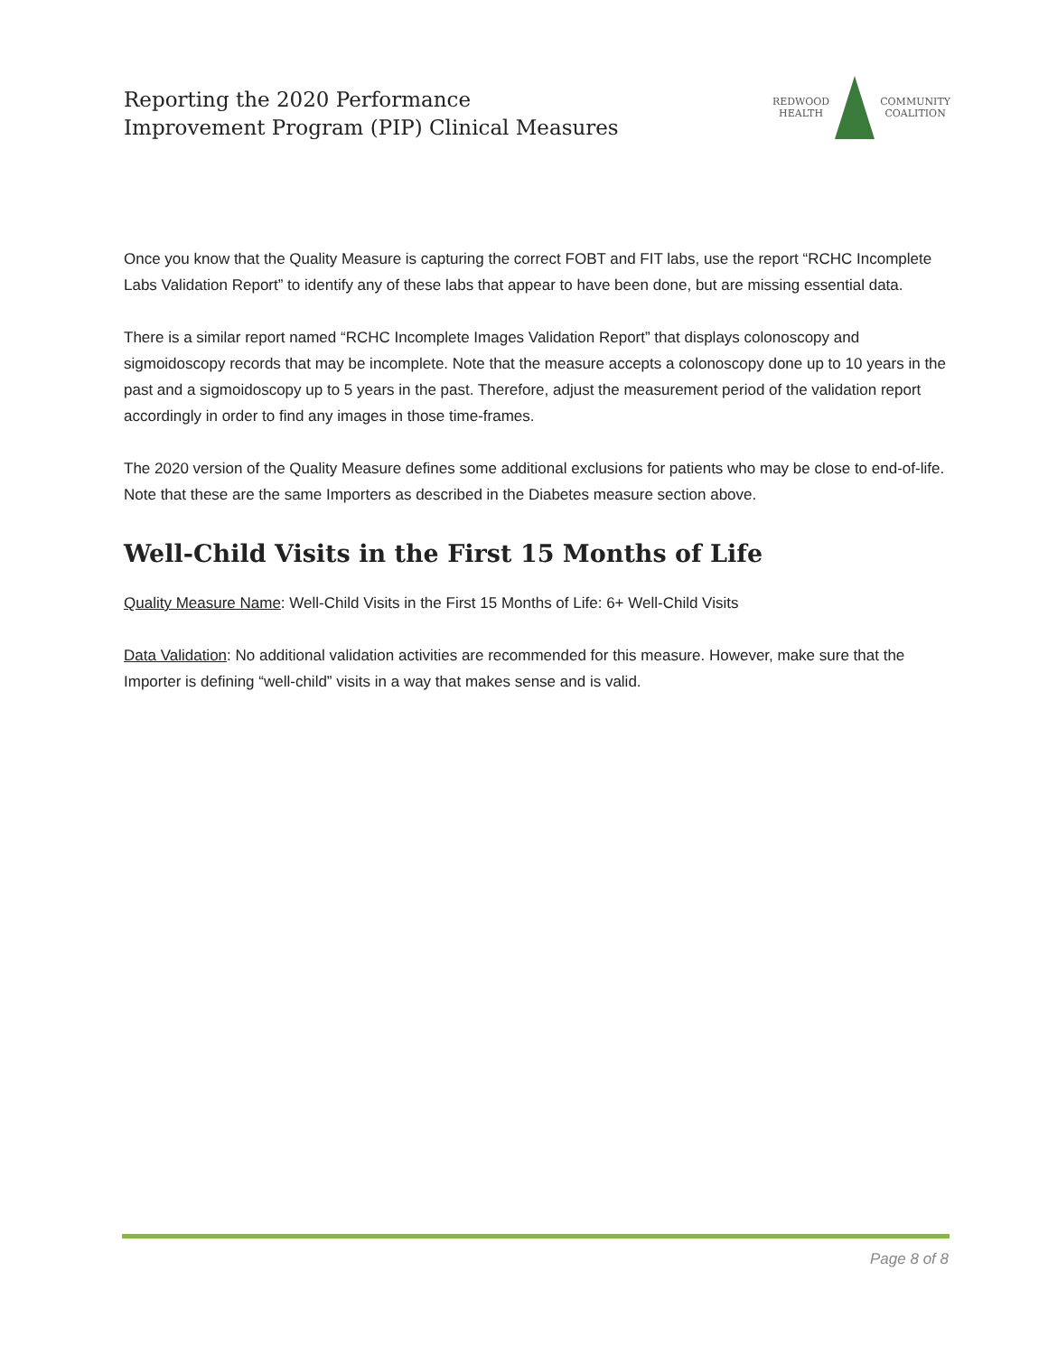Reporting the 2020 Performance
Improvement Program (PIP) Clinical Measures
REDWOOD
HEALTH
COMMUNITY
COALITION
Once you know that the Quality Measure is capturing the correct FOBT and FIT labs, use the report “RCHC Incomplete Labs Validation Report” to identify any of these labs that appear to have been done, but are missing essential data.
There is a similar report named “RCHC Incomplete Images Validation Report” that displays colonoscopy and sigmoidoscopy records that may be incomplete. Note that the measure accepts a colonoscopy done up to 10 years in the past and a sigmoidoscopy up to 5 years in the past. Therefore, adjust the measurement period of the validation report accordingly in order to find any images in those time-frames.
The 2020 version of the Quality Measure defines some additional exclusions for patients who may be close to end-of-life. Note that these are the same Importers as described in the Diabetes measure section above.
Well-Child Visits in the First 15 Months of Life
Quality Measure Name: Well-Child Visits in the First 15 Months of Life: 6+ Well-Child Visits
Data Validation: No additional validation activities are recommended for this measure. However, make sure that the Importer is defining “well-child” visits in a way that makes sense and is valid.
Page 8 of 8